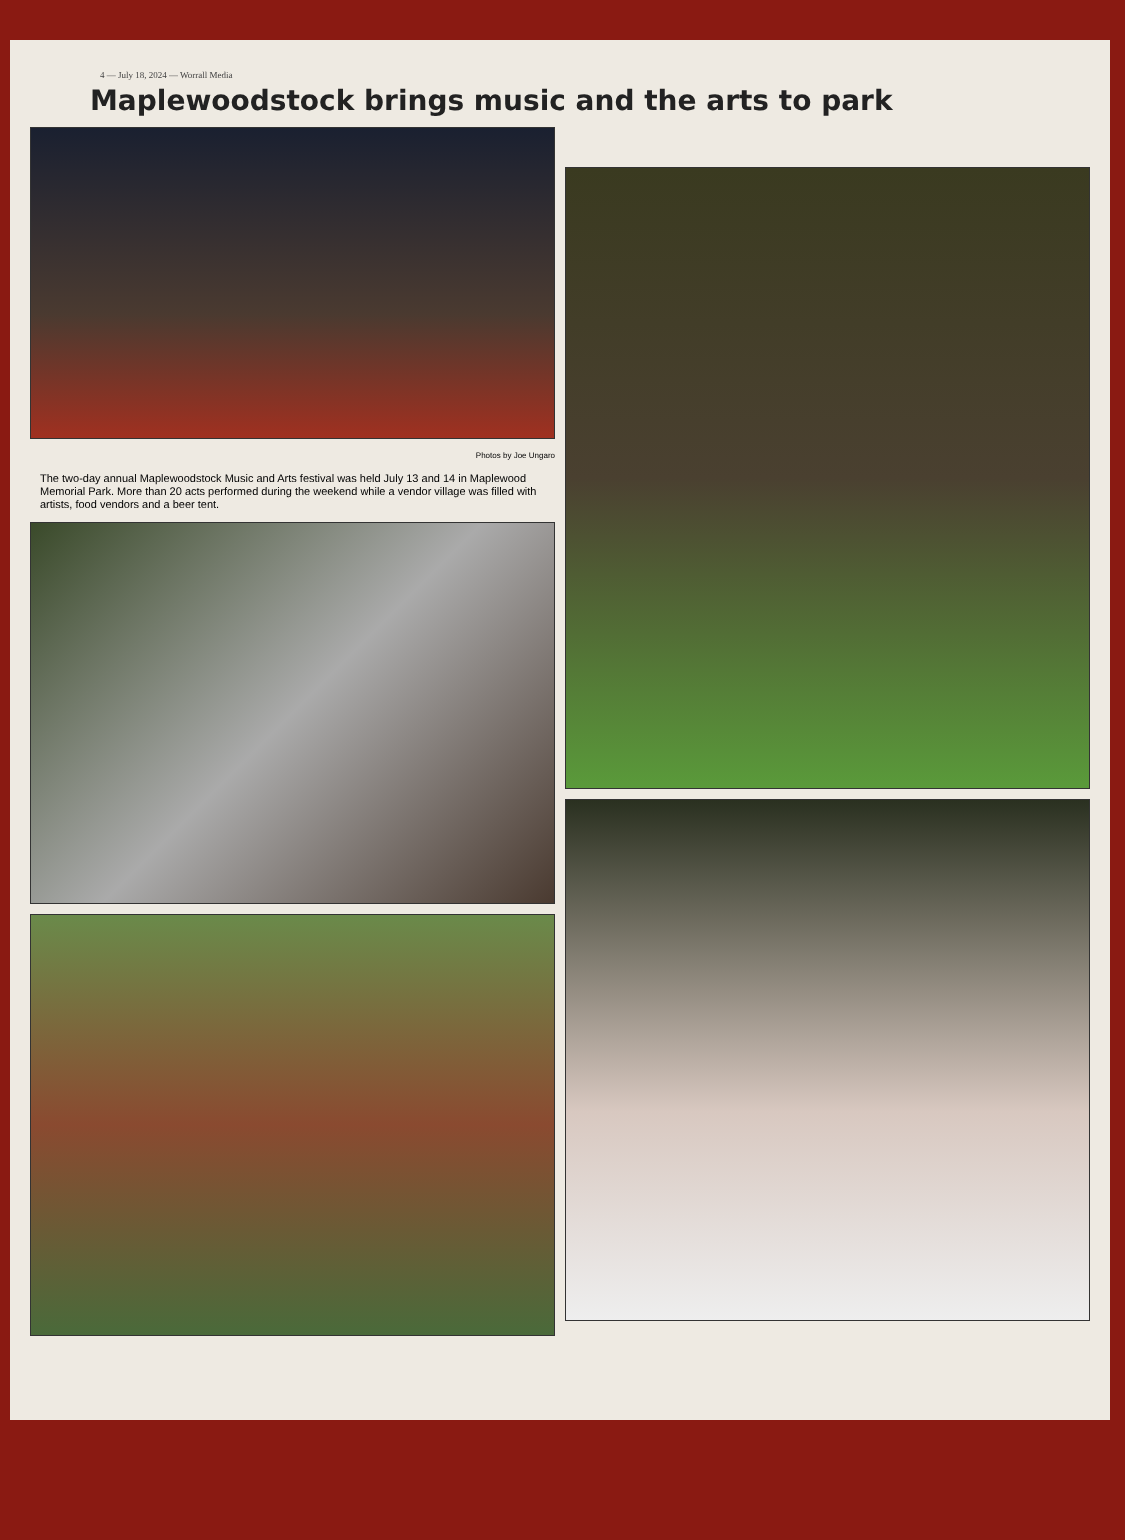4 — July 18, 2024 — Worrall Media
Maplewoodstock brings music and the arts to park
Photos by Joe Ungaro
The two-day annual Maplewoodstock Music and Arts festival was held July 13 and 14 in Maplewood Memorial Park. More than 20 acts performed during the weekend while a vendor village was filled with artists, food vendors and a beer tent.